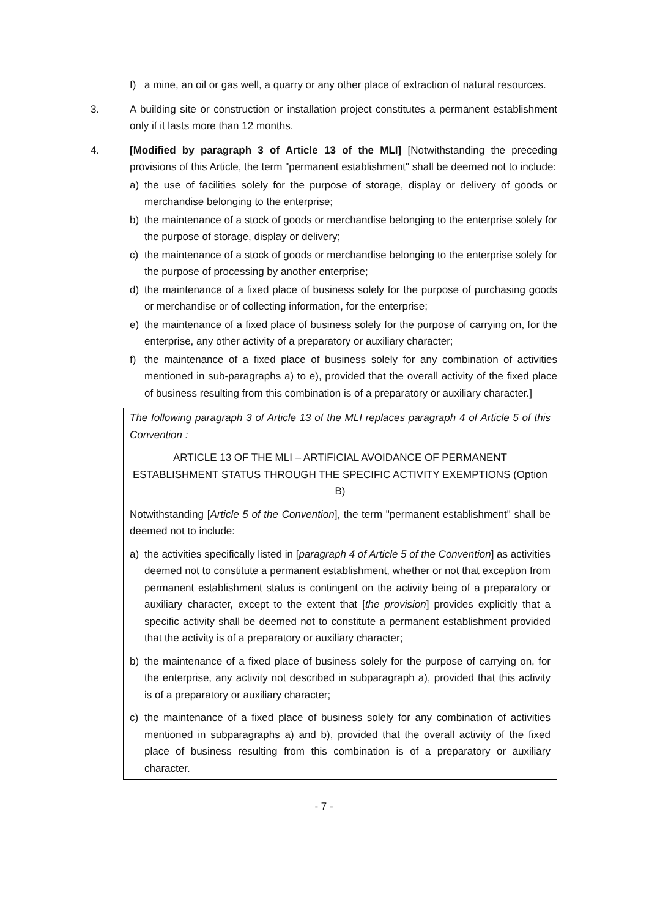f) a mine, an oil or gas well, a quarry or any other place of extraction of natural resources.
3. A building site or construction or installation project constitutes a permanent establishment only if it lasts more than 12 months.
4. [Modified by paragraph 3 of Article 13 of the MLI] [Notwithstanding the preceding provisions of this Article, the term "permanent establishment" shall be deemed not to include:
a) the use of facilities solely for the purpose of storage, display or delivery of goods or merchandise belonging to the enterprise;
b) the maintenance of a stock of goods or merchandise belonging to the enterprise solely for the purpose of storage, display or delivery;
c) the maintenance of a stock of goods or merchandise belonging to the enterprise solely for the purpose of processing by another enterprise;
d) the maintenance of a fixed place of business solely for the purpose of purchasing goods or merchandise or of collecting information, for the enterprise;
e) the maintenance of a fixed place of business solely for the purpose of carrying on, for the enterprise, any other activity of a preparatory or auxiliary character;
f) the maintenance of a fixed place of business solely for any combination of activities mentioned in sub-paragraphs a) to e), provided that the overall activity of the fixed place of business resulting from this combination is of a preparatory or auxiliary character.]
The following paragraph 3 of Article 13 of the MLI replaces paragraph 4 of Article 5 of this Convention :
ARTICLE 13 OF THE MLI – ARTIFICIAL AVOIDANCE OF PERMANENT ESTABLISHMENT STATUS THROUGH THE SPECIFIC ACTIVITY EXEMPTIONS (Option B)
Notwithstanding [Article 5 of the Convention], the term "permanent establishment" shall be deemed not to include:
a) the activities specifically listed in [paragraph 4 of Article 5 of the Convention] as activities deemed not to constitute a permanent establishment, whether or not that exception from permanent establishment status is contingent on the activity being of a preparatory or auxiliary character, except to the extent that [the provision] provides explicitly that a specific activity shall be deemed not to constitute a permanent establishment provided that the activity is of a preparatory or auxiliary character;
b) the maintenance of a fixed place of business solely for the purpose of carrying on, for the enterprise, any activity not described in subparagraph a), provided that this activity is of a preparatory or auxiliary character;
c) the maintenance of a fixed place of business solely for any combination of activities mentioned in subparagraphs a) and b), provided that the overall activity of the fixed place of business resulting from this combination is of a preparatory or auxiliary character.
- 7 -